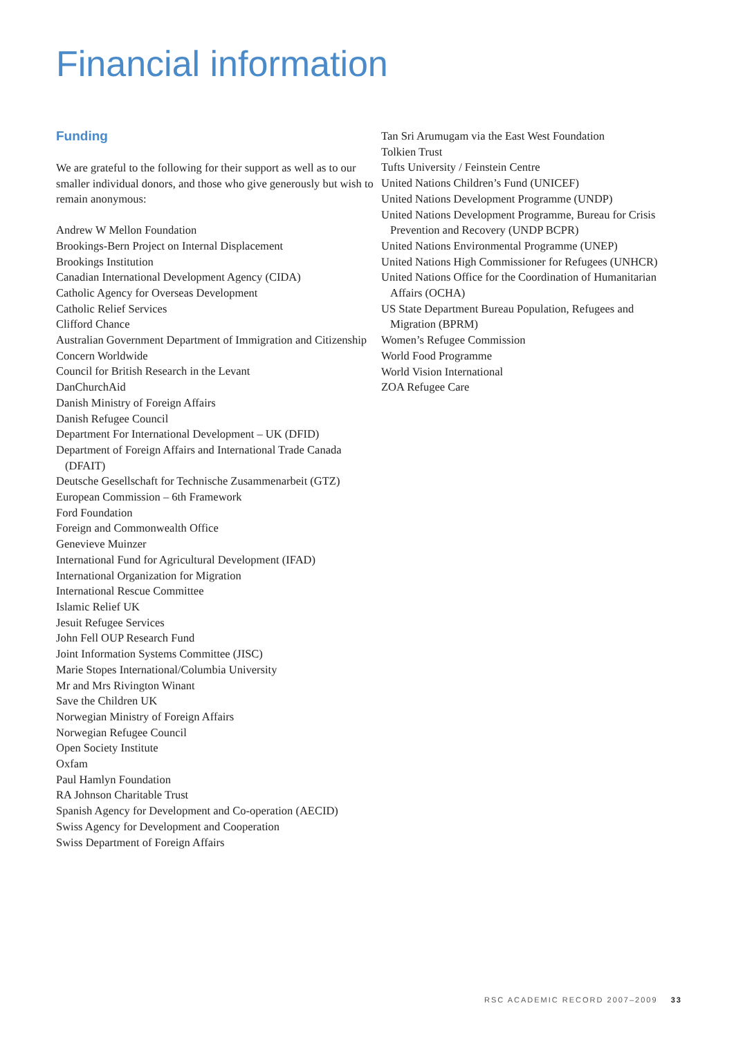Financial information
Funding
We are grateful to the following for their support as well as to our smaller individual donors, and those who give generously but wish to remain anonymous:
Andrew W Mellon Foundation
Brookings-Bern Project on Internal Displacement
Brookings Institution
Canadian International Development Agency (CIDA)
Catholic Agency for Overseas Development
Catholic Relief Services
Clifford Chance
Australian Government Department of Immigration and Citizenship
Concern Worldwide
Council for British Research in the Levant
DanChurchAid
Danish Ministry of Foreign Affairs
Danish Refugee Council
Department For International Development – UK (DFID)
Department of Foreign Affairs and International Trade Canada (DFAIT)
Deutsche Gesellschaft for Technische Zusammenarbeit (GTZ)
European Commission – 6th Framework
Ford Foundation
Foreign and Commonwealth Office
Genevieve Muinzer
International Fund for Agricultural Development (IFAD)
International Organization for Migration
International Rescue Committee
Islamic Relief UK
Jesuit Refugee Services
John Fell OUP Research Fund
Joint Information Systems Committee (JISC)
Marie Stopes International/Columbia University
Mr and Mrs Rivington Winant
Save the Children UK
Norwegian Ministry of Foreign Affairs
Norwegian Refugee Council
Open Society Institute
Oxfam
Paul Hamlyn Foundation
RA Johnson Charitable Trust
Spanish Agency for Development and Co-operation (AECID)
Swiss Agency for Development and Cooperation
Swiss Department of Foreign Affairs
Tan Sri Arumugam via the East West Foundation
Tolkien Trust
Tufts University / Feinstein Centre
United Nations Children’s Fund (UNICEF)
United Nations Development Programme (UNDP)
United Nations Development Programme, Bureau for Crisis Prevention and Recovery (UNDP BCPR)
United Nations Environmental Programme (UNEP)
United Nations High Commissioner for Refugees (UNHCR)
United Nations Office for the Coordination of Humanitarian Affairs (OCHA)
US State Department Bureau Population, Refugees and Migration (BPRM)
Women’s Refugee Commission
World Food Programme
World Vision International
ZOA Refugee Care
RSC ACADEMIC RECORD 2007–2009 33